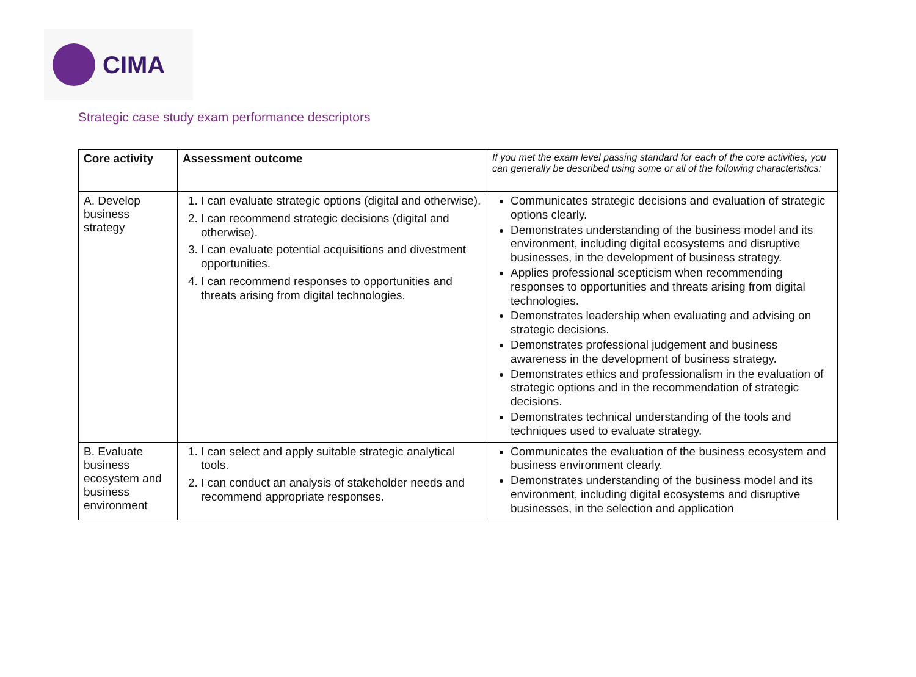CIMA
Strategic case study exam performance descriptors
| Core activity | Assessment outcome | If you met the exam level passing standard for each of the core activities, you can generally be described using some or all of the following characteristics: |
| --- | --- | --- |
| A. Develop business strategy | 1. I can evaluate strategic options (digital and otherwise). 2. I can recommend strategic decisions (digital and otherwise). 3. I can evaluate potential acquisitions and divestment opportunities. 4. I can recommend responses to opportunities and threats arising from digital technologies. | Communicates strategic decisions and evaluation of strategic options clearly. Demonstrates understanding of the business model and its environment, including digital ecosystems and disruptive businesses, in the development of business strategy. Applies professional scepticism when recommending responses to opportunities and threats arising from digital technologies. Demonstrates leadership when evaluating and advising on strategic decisions. Demonstrates professional judgement and business awareness in the development of business strategy. Demonstrates ethics and professionalism in the evaluation of strategic options and in the recommendation of strategic decisions. Demonstrates technical understanding of the tools and techniques used to evaluate strategy. |
| B. Evaluate business ecosystem and business environment | 1. I can select and apply suitable strategic analytical tools. 2. I can conduct an analysis of stakeholder needs and recommend appropriate responses. | Communicates the evaluation of the business ecosystem and business environment clearly. Demonstrates understanding of the business model and its environment, including digital ecosystems and disruptive businesses, in the selection and application |